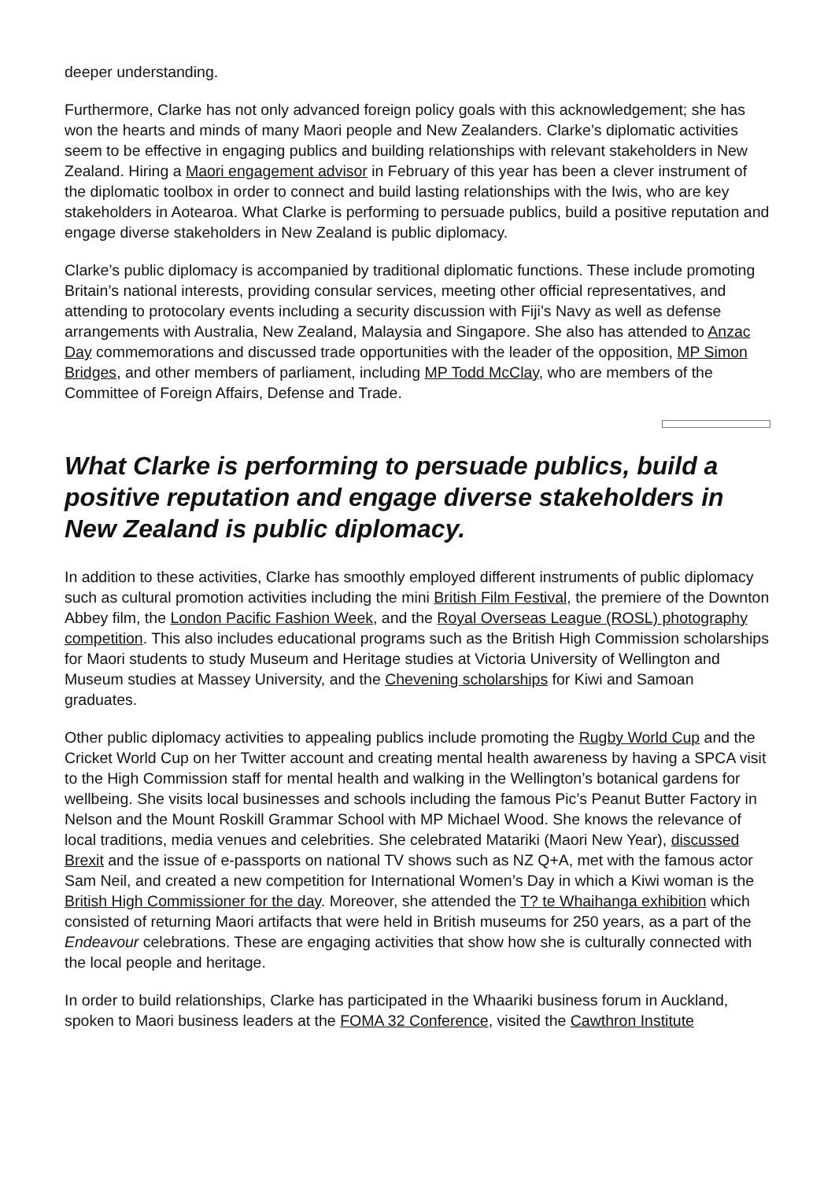deeper understanding.
Furthermore, Clarke has not only advanced foreign policy goals with this acknowledgement; she has won the hearts and minds of many Maori people and New Zealanders. Clarke’s diplomatic activities seem to be effective in engaging publics and building relationships with relevant stakeholders in New Zealand. Hiring a Maori engagement advisor in February of this year has been a clever instrument of the diplomatic toolbox in order to connect and build lasting relationships with the Iwis, who are key stakeholders in Aotearoa. What Clarke is performing to persuade publics, build a positive reputation and engage diverse stakeholders in New Zealand is public diplomacy.
Clarke’s public diplomacy is accompanied by traditional diplomatic functions. These include promoting Britain’s national interests, providing consular services, meeting other official representatives, and attending to protocolary events including a security discussion with Fiji’s Navy as well as defense arrangements with Australia, New Zealand, Malaysia and Singapore. She also has attended to Anzac Day commemorations and discussed trade opportunities with the leader of the opposition, MP Simon Bridges, and other members of parliament, including MP Todd McClay, who are members of the Committee of Foreign Affairs, Defense and Trade.
What Clarke is performing to persuade publics, build a positive reputation and engage diverse stakeholders in New Zealand is public diplomacy.
In addition to these activities, Clarke has smoothly employed different instruments of public diplomacy such as cultural promotion activities including the mini British Film Festival, the premiere of the Downton Abbey film, the London Pacific Fashion Week, and the Royal Overseas League (ROSL) photography competition. This also includes educational programs such as the British High Commission scholarships for Maori students to study Museum and Heritage studies at Victoria University of Wellington and Museum studies at Massey University, and the Chevening scholarships for Kiwi and Samoan graduates.
Other public diplomacy activities to appealing publics include promoting the Rugby World Cup and the Cricket World Cup on her Twitter account and creating mental health awareness by having a SPCA visit to the High Commission staff for mental health and walking in the Wellington’s botanical gardens for wellbeing. She visits local businesses and schools including the famous Pic’s Peanut Butter Factory in Nelson and the Mount Roskill Grammar School with MP Michael Wood. She knows the relevance of local traditions, media venues and celebrities. She celebrated Matariki (Maori New Year), discussed Brexit and the issue of e-passports on national TV shows such as NZ Q+A, met with the famous actor Sam Neil, and created a new competition for International Women’s Day in which a Kiwi woman is the British High Commissioner for the day. Moreover, she attended the T? te Whaihanga exhibition which consisted of returning Maori artifacts that were held in British museums for 250 years, as a part of the Endeavour celebrations. These are engaging activities that show how she is culturally connected with the local people and heritage.
In order to build relationships, Clarke has participated in the Whaariki business forum in Auckland, spoken to Maori business leaders at the FOMA 32 Conference, visited the Cawthron Institute